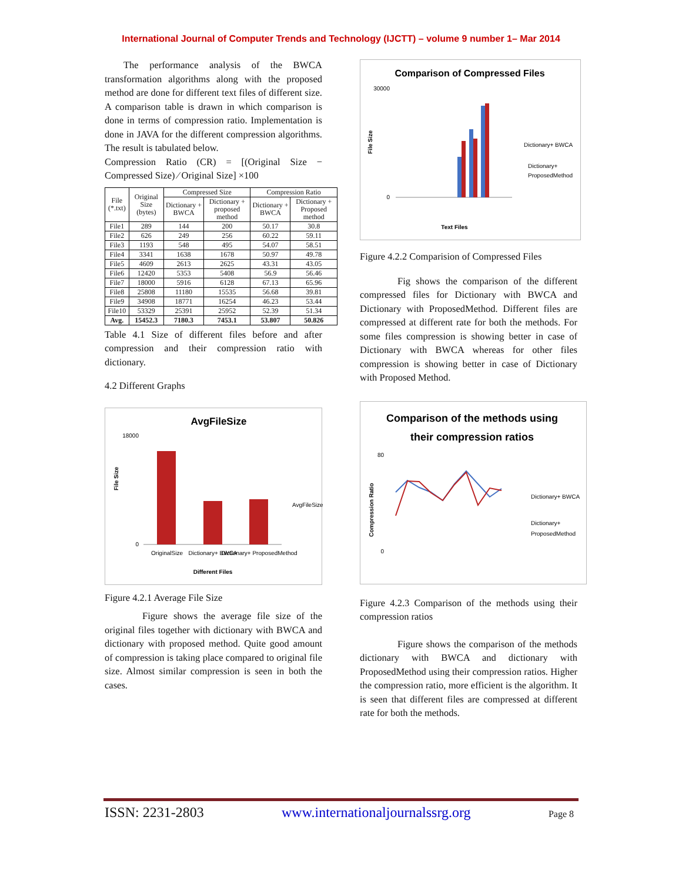International Journal of Computer Trends and Technology (IJCTT) – volume 9 number 1– Mar 2014
The performance analysis of the BWCA transformation algorithms along with the proposed method are done for different text files of different size. A comparison table is drawn in which comparison is done in terms of compression ratio. Implementation is done in JAVA for the different compression algorithms. The result is tabulated below.
Compression Ratio (CR) = [(Original Size − Compressed Size) ⁄ Original Size] ×100
| File (*.txt) | Original Size (bytes) | Compressed Size | | Compression Ratio | |
| --- | --- | --- | --- | --- | --- |
| | | Dictionary + BWCA | Dictionary + proposed method | Dictionary + BWCA | Dictionary + Proposed method |
| File1 | 289 | 144 | 200 | 50.17 | 30.8 |
| File2 | 626 | 249 | 256 | 60.22 | 59.11 |
| File3 | 1193 | 548 | 495 | 54.07 | 58.51 |
| File4 | 3341 | 1638 | 1678 | 50.97 | 49.78 |
| File5 | 4609 | 2613 | 2625 | 43.31 | 43.05 |
| File6 | 12420 | 5353 | 5408 | 56.9 | 56.46 |
| File7 | 18000 | 5916 | 6128 | 67.13 | 65.96 |
| File8 | 25808 | 11180 | 15535 | 56.68 | 39.81 |
| File9 | 34908 | 18771 | 16254 | 46.23 | 53.44 |
| File10 | 53329 | 25391 | 25952 | 52.39 | 51.34 |
| Avg. | 15452.3 | 7180.3 | 7453.1 | 53.807 | 50.826 |
Table 4.1 Size of different files before and after compression and their compression ratio with dictionary.
4.2 Different Graphs
AvgFileSize
18000
0
OriginalSize
Dictionary+ BWCA
Dictionary+ ProposedMethod
Different Files
AvgFileSize
File Size
Figure 4.2.1 Average File Size
Figure shows the average file size of the original files together with dictionary with BWCA and dictionary with proposed method. Quite good amount of compression is taking place compared to original file size. Almost similar compression is seen in both the cases.
Comparison of Compressed Files
30000
0
Text Files
Dictionary+ BWCA
Dictionary+
ProposedMethod
File Size
Figure 4.2.2 Comparision of Compressed Files
Fig shows the comparison of the different compressed files for Dictionary with BWCA and Dictionary with ProposedMethod. Different files are compressed at different rate for both the methods. For some files compression is showing better in case of Dictionary with BWCA whereas for other files compression is showing better in case of Dictionary with Proposed Method.
Comparison of the methods using
their compression ratios
80
0
Dictionary+ BWCA
Dictionary+
ProposedMethod
Compression Ratio
Figure 4.2.3 Comparison of the methods using their compression ratios
Figure shows the comparison of the methods dictionary with BWCA and dictionary with ProposedMethod using their compression ratios. Higher the compression ratio, more efficient is the algorithm. It is seen that different files are compressed at different rate for both the methods.
ISSN: 2231-2803 www.internationaljournalssrg.org Page 8